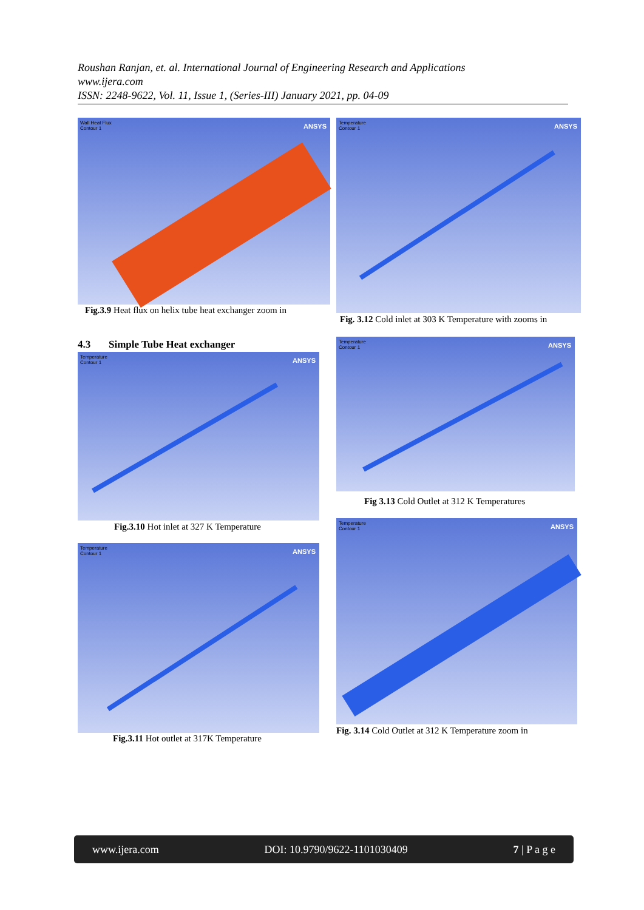Roushan Ranjan, et. al. International Journal of Engineering Research and Applications
www.ijera.com
ISSN: 2248-9622, Vol. 11, Issue 1, (Series-III) January 2021, pp. 04-09
Wall Heat Flux
Contour 1
ANSYS
Fig.3.9 Heat flux on helix tube heat exchanger zoom in
Temperature
Contour 1
ANSYS
Fig. 3.12 Cold inlet at 303 K Temperature with zooms in
4.3 Simple Tube Heat exchanger
Temperature
Contour 1
ANSYS
Fig.3.10 Hot inlet at 327 K Temperature
Temperature
Contour 1
ANSYS
Fig 3.13 Cold Outlet at 312 K Temperatures
Temperature
Contour 1
ANSYS
Fig.3.11 Hot outlet at 317K Temperature
Temperature
Contour 1
ANSYS
Fig. 3.14 Cold Outlet at 312 K Temperature zoom in
www.ijera.com DOI: 10.9790/9622-1101030409 7 | P a g e